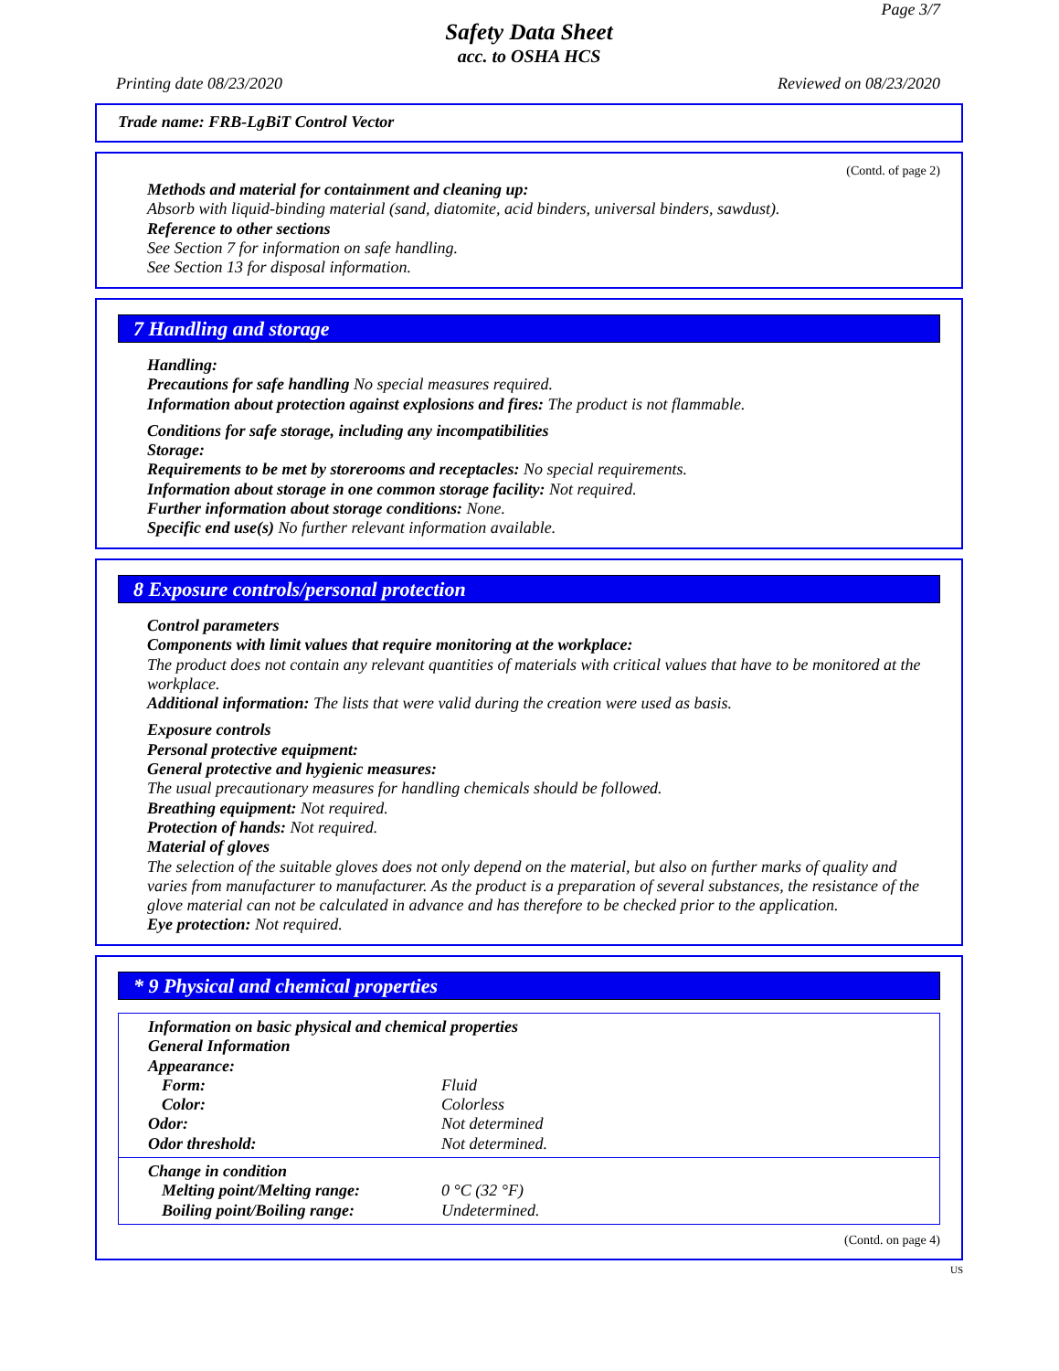Page 3/7
Safety Data Sheet
acc. to OSHA HCS
Printing date 08/23/2020 Reviewed on 08/23/2020
Trade name: FRB-LgBiT Control Vector
(Contd. of page 2)
Methods and material for containment and cleaning up:
Absorb with liquid-binding material (sand, diatomite, acid binders, universal binders, sawdust).
Reference to other sections
See Section 7 for information on safe handling.
See Section 13 for disposal information.
7 Handling and storage
Handling:
Precautions for safe handling No special measures required.
Information about protection against explosions and fires: The product is not flammable.
Conditions for safe storage, including any incompatibilities
Storage:
Requirements to be met by storerooms and receptacles: No special requirements.
Information about storage in one common storage facility: Not required.
Further information about storage conditions: None.
Specific end use(s) No further relevant information available.
8 Exposure controls/personal protection
Control parameters
Components with limit values that require monitoring at the workplace:
The product does not contain any relevant quantities of materials with critical values that have to be monitored at the workplace.
Additional information: The lists that were valid during the creation were used as basis.
Exposure controls
Personal protective equipment:
General protective and hygienic measures:
The usual precautionary measures for handling chemicals should be followed.
Breathing equipment: Not required.
Protection of hands: Not required.
Material of gloves
The selection of the suitable gloves does not only depend on the material, but also on further marks of quality and varies from manufacturer to manufacturer. As the product is a preparation of several substances, the resistance of the glove material can not be calculated in advance and has therefore to be checked prior to the application.
Eye protection: Not required.
* 9 Physical and chemical properties
Information on basic physical and chemical properties
General Information
Appearance:
| Form: | Fluid |
| Color: | Colorless |
| Odor: | Not determined |
| Odor threshold: | Not determined. |
Change in condition
| Melting point/Melting range: | 0 °C (32 °F) |
| Boiling point/Boiling range: | Undetermined. |
(Contd. on page 4)
US